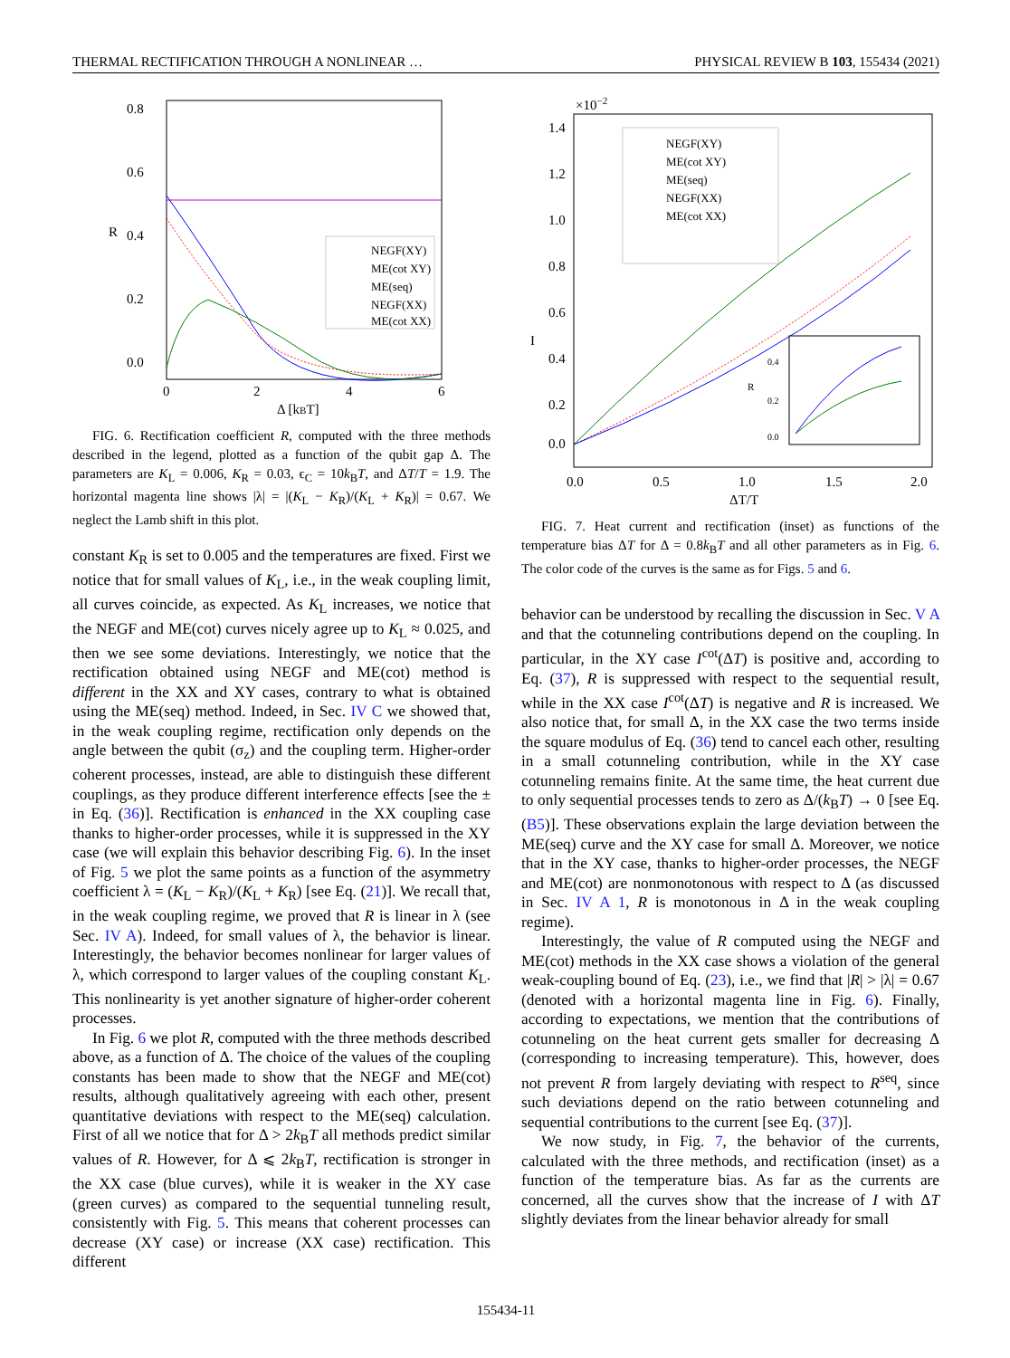THERMAL RECTIFICATION THROUGH A NONLINEAR … PHYSICAL REVIEW B 103, 155434 (2021)
0.8
0.6
0.4
0.2
0.0
0
2
4
6
Δ [kBT]
R
NEGF(XY)
ME(cot XY)
ME(seq)
NEGF(XX)
ME(cot XX)
FIG. 6. Rectification coefficient R, computed with the three methods described in the legend, plotted as a function of the qubit gap Δ. The parameters are K<sub>L</sub> = 0.006, K<sub>R</sub> = 0.03, ϵ<sub>C</sub> = 10k<sub>B</sub>T, and ΔT/T = 1.9. The horizontal magenta line shows |λ| = |(K<sub>L</sub> − K<sub>R</sub>)/(K<sub>L</sub> + K<sub>R</sub>)| = 0.67. We neglect the Lamb shift in this plot.
constant K<sub>R</sub> is set to 0.005 and the temperatures are fixed. First we notice that for small values of K<sub>L</sub>, i.e., in the weak coupling limit, all curves coincide, as expected. As K<sub>L</sub> increases, we notice that the NEGF and ME(cot) curves nicely agree up to K<sub>L</sub> ≈ 0.025, and then we see some deviations. Interestingly, we notice that the rectification obtained using NEGF and ME(cot) method is different in the XX and XY cases, contrary to what is obtained using the ME(seq) method. Indeed, in Sec. IV C we showed that, in the weak coupling regime, rectification only depends on the angle between the qubit (σ<sub>z</sub>) and the coupling term. Higher-order coherent processes, instead, are able to distinguish these different couplings, as they produce different interference effects [see the ± in Eq. (36)]. Rectification is enhanced in the XX coupling case thanks to higher-order processes, while it is suppressed in the XY case (we will explain this behavior describing Fig. 6). In the inset of Fig. 5 we plot the same points as a function of the asymmetry coefficient λ = (K<sub>L</sub> − K<sub>R</sub>)/(K<sub>L</sub> + K<sub>R</sub>) [see Eq. (21)]. We recall that, in the weak coupling regime, we proved that R is linear in λ (see Sec. IV A). Indeed, for small values of λ, the behavior is linear. Interestingly, the behavior becomes nonlinear for larger values of λ, which correspond to larger values of the coupling constant K<sub>L</sub>. This nonlinearity is yet another signature of higher-order coherent processes.
In Fig. 6 we plot R, computed with the three methods described above, as a function of Δ. The choice of the values of the coupling constants has been made to show that the NEGF and ME(cot) results, although qualitatively agreeing with each other, present quantitative deviations with respect to the ME(seq) calculation. First of all we notice that for Δ > 2k<sub>B</sub>T all methods predict similar values of R. However, for Δ ⩽ 2k<sub>B</sub>T, rectification is stronger in the XX case (blue curves), while it is weaker in the XY case (green curves) as compared to the sequential tunneling result, consistently with Fig. 5. This means that coherent processes can decrease (XY case) or increase (XX case) rectification. This different
×10−2
1.4
1.2
1.0
0.8
0.6
0.4
0.2
0.0
0.0
0.5
1.0
1.5
2.0
ΔT/T
I
NEGF(XY)
ME(cot XY)
ME(seq)
NEGF(XX)
ME(cot XX)
0.4
0.2
0.0
R
FIG. 7. Heat current and rectification (inset) as functions of the temperature bias ΔT for Δ = 0.8k<sub>B</sub>T and all other parameters as in Fig. 6. The color code of the curves is the same as for Figs. 5 and 6.
behavior can be understood by recalling the discussion in Sec. V A and that the cotunneling contributions depend on the coupling. In particular, in the XY case I<sup>cot</sup>(ΔT) is positive and, according to Eq. (37), R is suppressed with respect to the sequential result, while in the XX case I<sup>cot</sup>(ΔT) is negative and R is increased. We also notice that, for small Δ, in the XX case the two terms inside the square modulus of Eq. (36) tend to cancel each other, resulting in a small cotunneling contribution, while in the XY case cotunneling remains finite. At the same time, the heat current due to only sequential processes tends to zero as Δ/(k<sub>B</sub>T) → 0 [see Eq. (B5)]. These observations explain the large deviation between the ME(seq) curve and the XY case for small Δ. Moreover, we notice that in the XY case, thanks to higher-order processes, the NEGF and ME(cot) are nonmonotonous with respect to Δ (as discussed in Sec. IV A 1, R is monotonous in Δ in the weak coupling regime).
Interestingly, the value of R computed using the NEGF and ME(cot) methods in the XX case shows a violation of the general weak-coupling bound of Eq. (23), i.e., we find that |R| > |λ| = 0.67 (denoted with a horizontal magenta line in Fig. 6). Finally, according to expectations, we mention that the contributions of cotunneling on the heat current gets smaller for decreasing Δ (corresponding to increasing temperature). This, however, does not prevent R from largely deviating with respect to R<sup>seq</sup>, since such deviations depend on the ratio between cotunneling and sequential contributions to the current [see Eq. (37)].
We now study, in Fig. 7, the behavior of the currents, calculated with the three methods, and rectification (inset) as a function of the temperature bias. As far as the currents are concerned, all the curves show that the increase of I with ΔT slightly deviates from the linear behavior already for small
155434-11